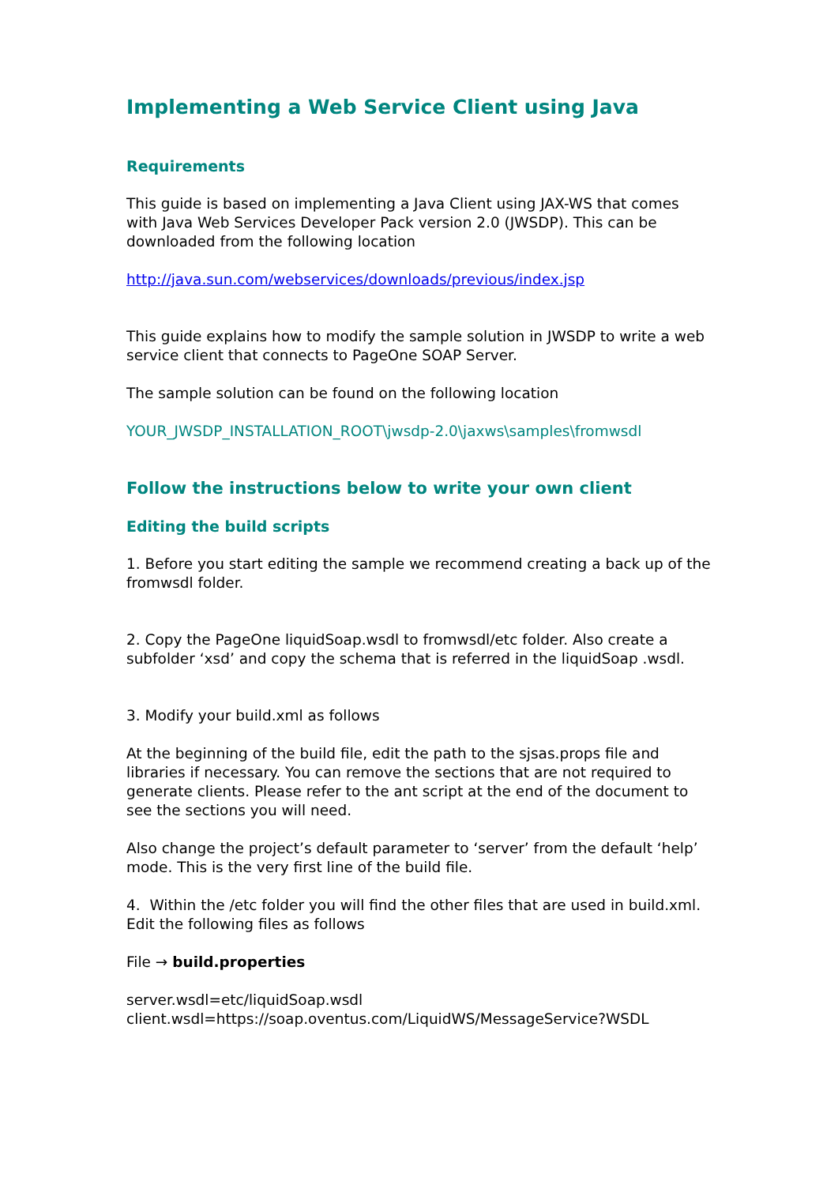Implementing a Web Service Client using Java
Requirements
This guide is based on implementing a Java Client using JAX-WS that comes with Java Web Services Developer Pack version 2.0 (JWSDP). This can be downloaded from the following location
http://java.sun.com/webservices/downloads/previous/index.jsp
This guide explains how to modify the sample solution in JWSDP to write a web service client that connects to PageOne SOAP Server.
The sample solution can be found on the following location
YOUR_JWSDP_INSTALLATION_ROOT\jwsdp-2.0\jaxws\samples\fromwsdl
Follow the instructions below to write your own client
Editing the build scripts
1. Before you start editing the sample we recommend creating a back up of the fromwsdl folder.
2. Copy the PageOne liquidSoap.wsdl to fromwsdl/etc folder. Also create a subfolder ‘xsd’ and copy the schema that is referred in the liquidSoap .wsdl.
3. Modify your build.xml as follows
At the beginning of the build file, edit the path to the sjsas.props file and libraries if necessary. You can remove the sections that are not required to generate clients. Please refer to the ant script at the end of the document to see the sections you will need.
Also change the project’s default parameter to ‘server’ from the default ‘help’ mode. This is the very first line of the build file.
4. Within the /etc folder you will find the other files that are used in build.xml. Edit the following files as follows
File → build.properties
server.wsdl=etc/liquidSoap.wsdl
client.wsdl=https://soap.oventus.com/LiquidWS/MessageService?WSDL